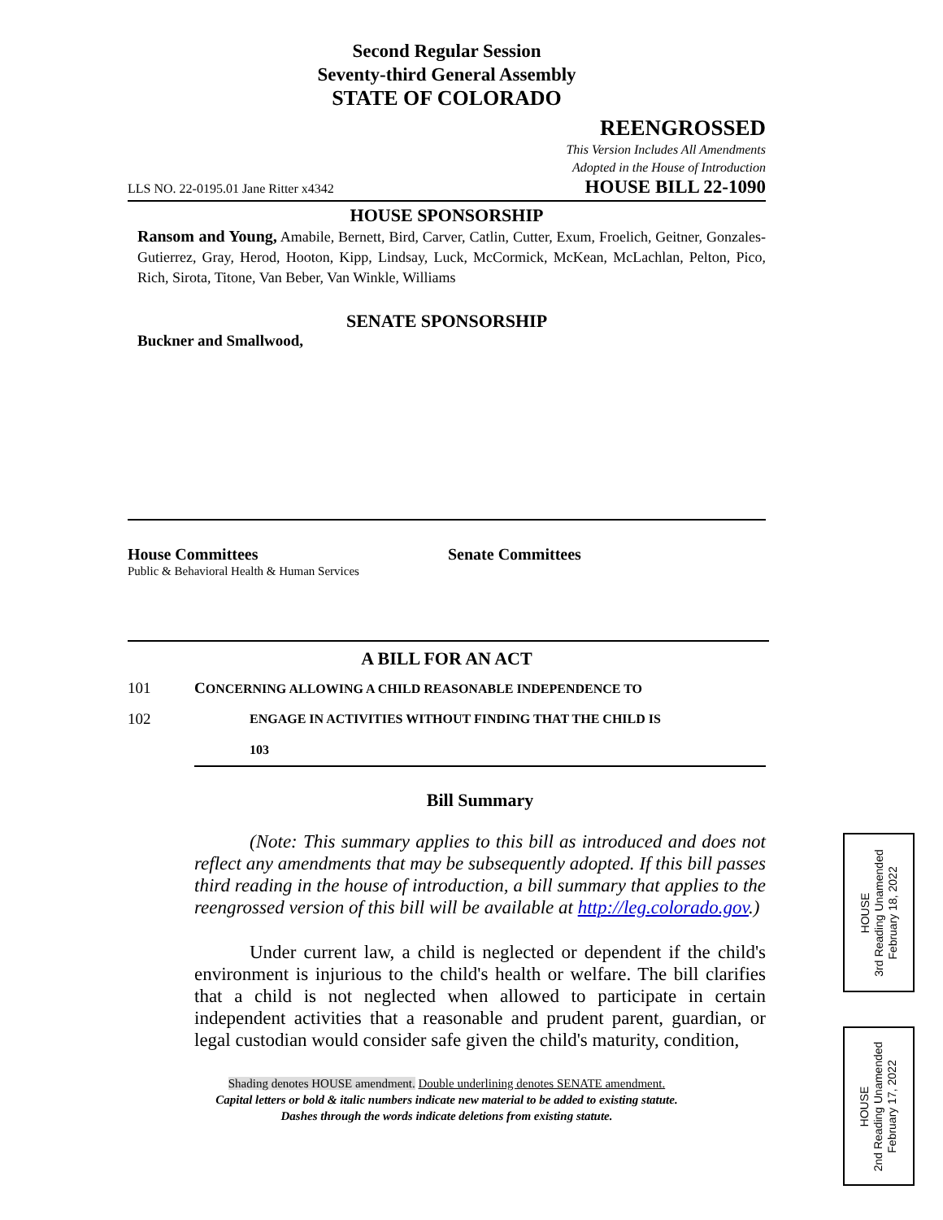Second Regular Session
Seventy-third General Assembly
STATE OF COLORADO
REENGROSSED
This Version Includes All Amendments
Adopted in the House of Introduction
LLS NO. 22-0195.01 Jane Ritter x4342 HOUSE BILL 22-1090
HOUSE SPONSORSHIP
Ransom and Young, Amabile, Bernett, Bird, Carver, Catlin, Cutter, Exum, Froelich, Geitner, Gonzales-Gutierrez, Gray, Herod, Hooton, Kipp, Lindsay, Luck, McCormick, McKean, McLachlan, Pelton, Pico, Rich, Sirota, Titone, Van Beber, Van Winkle, Williams
SENATE SPONSORSHIP
Buckner and Smallwood,
House Committees
Public & Behavioral Health & Human Services
Senate Committees
A BILL FOR AN ACT
101 CONCERNING ALLOWING A CHILD REASONABLE INDEPENDENCE TO
102 ENGAGE IN ACTIVITIES WITHOUT FINDING THAT THE CHILD IS
103
Bill Summary
(Note: This summary applies to this bill as introduced and does not reflect any amendments that may be subsequently adopted. If this bill passes third reading in the house of introduction, a bill summary that applies to the reengrossed version of this bill will be available at http://leg.colorado.gov.)
Under current law, a child is neglected or dependent if the child's environment is injurious to the child's health or welfare. The bill clarifies that a child is not neglected when allowed to participate in certain independent activities that a reasonable and prudent parent, guardian, or legal custodian would consider safe given the child's maturity, condition,
Shading denotes HOUSE amendment. Double underlining denotes SENATE amendment.
Capital letters or bold & italic numbers indicate new material to be added to existing statute.
Dashes through the words indicate deletions from existing statute.
HOUSE
3rd Reading Unamended
February 18, 2022
HOUSE
2nd Reading Unamended
February 17, 2022